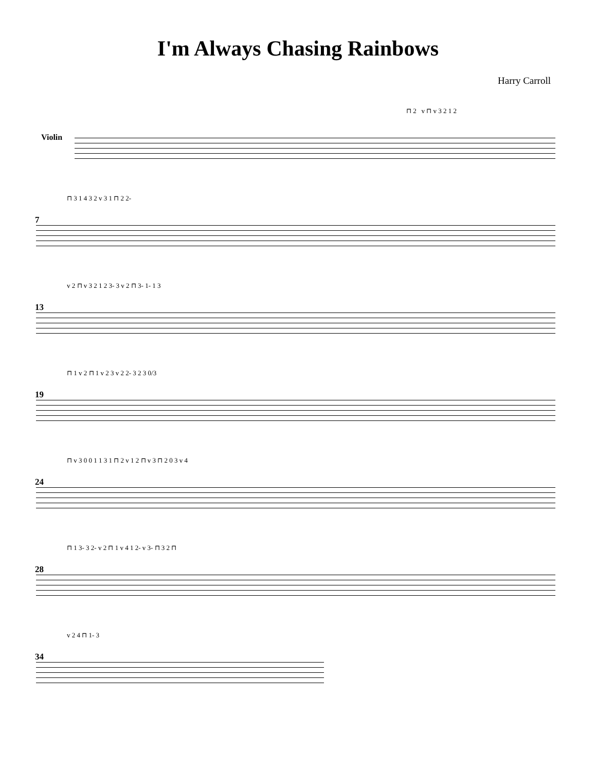I'm Always Chasing Rainbows
Harry Carroll
⊓ 2 v ⊓ v 3 2 1 2
Violin
⊓ 3 1 4 3 2 v 3 1 ⊓ 2 2-
7
v 2 ⊓ v 3 2 1 2 3- 3 v 2 ⊓ 3- 1- 1 3
13
⊓ 1 v 2 ⊓ 1 v 2 3 v 2 2- 3 2 3 0/3
19
⊓ v 3 0 0 1 1 3 1 ⊓ 2 v 1 2 ⊓ v 3 ⊓ 2 0 3 v 4
24
⊓ 1 3- 3 2- v 2 ⊓ 1 v 4 1 2- v 3- ⊓ 3 2 ⊓
28
v 2 4 ⊓ 1- 3
34